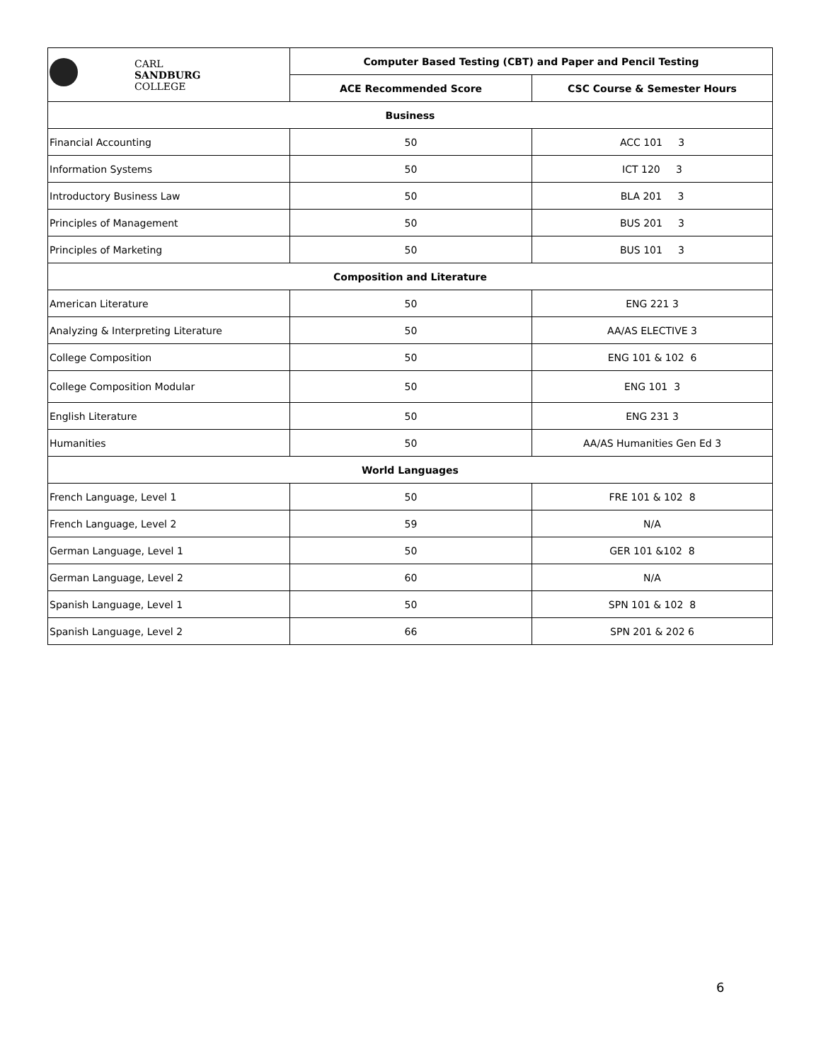| CARL SANDBURG COLLEGE | Computer Based Testing (CBT) and Paper and Pencil Testing | |
| | ACE Recommended Score | CSC Course & Semester Hours |
| Business | | |
| Financial Accounting | 50 | ACC 101 3 |
| Information Systems | 50 | ICT 120 3 |
| Introductory Business Law | 50 | BLA 201 3 |
| Principles of Management | 50 | BUS 201 3 |
| Principles of Marketing | 50 | BUS 101 3 |
| Composition and Literature | | |
| American Literature | 50 | ENG 221 3 |
| Analyzing & Interpreting Literature | 50 | AA/AS ELECTIVE 3 |
| College Composition | 50 | ENG 101 & 102 6 |
| College Composition Modular | 50 | ENG 101 3 |
| English Literature | 50 | ENG 231 3 |
| Humanities | 50 | AA/AS Humanities Gen Ed 3 |
| World Languages | | |
| French Language, Level 1 | 50 | FRE 101 & 102 8 |
| French Language, Level 2 | 59 | N/A |
| German Language, Level 1 | 50 | GER 101 &102 8 |
| German Language, Level 2 | 60 | N/A |
| Spanish Language, Level 1 | 50 | SPN 101 & 102 8 |
| Spanish Language, Level 2 | 66 | SPN 201 & 202 6 |
6